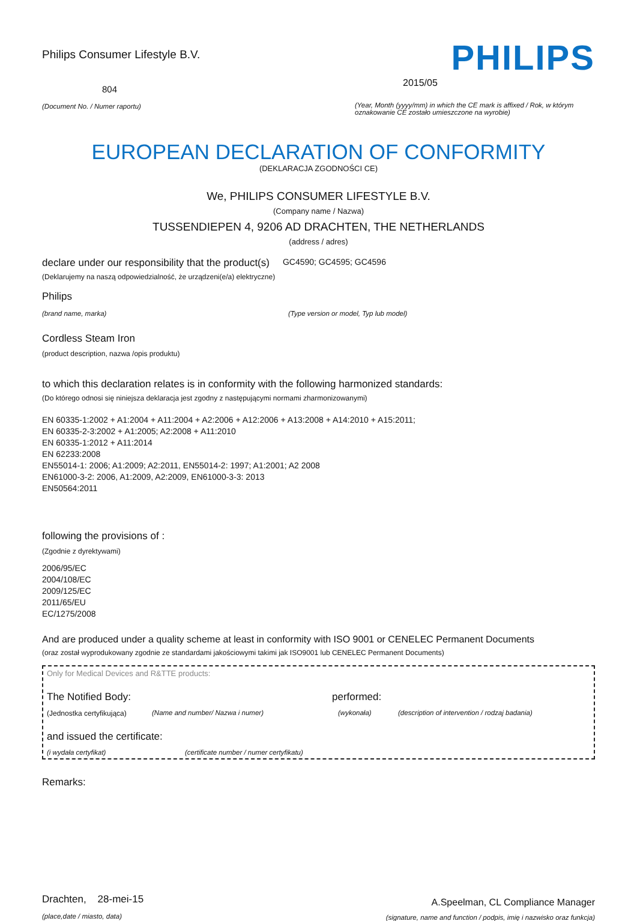Philips Consumer Lifestyle B.V.
804
(Document No. / Numer raportu)
PHILIPS
2015/05
(Year, Month (yyyy/mm) in which the CE mark is affixed / Rok, w którym oznakowanie CE zostało umieszczone na wyrobie)
EUROPEAN DECLARATION OF CONFORMITY
(DEKLARACJA ZGODNOŚCI CE)
We, PHILIPS CONSUMER LIFESTYLE B.V.
(Company name / Nazwa)
TUSSENDIEPEN 4, 9206 AD DRACHTEN, THE NETHERLANDS
(address / adres)
declare under our responsibility that the product(s) GC4590; GC4595; GC4596
(Deklarujemy na naszą odpowiedzialność, że urządzeni(e/a) elektryczne)
Philips
(brand name, marka) (Type version or model, Typ lub model)
Cordless Steam Iron
(product description, nazwa /opis produktu)
to which this declaration relates is in conformity with the following harmonized standards:
(Do którego odnosi się niniejsza deklaracja jest zgodny z następującymi normami zharmonizowanymi)
EN 60335-1:2002 + A1:2004 + A11:2004 + A2:2006 + A12:2006 + A13:2008 + A14:2010 + A15:2011;
EN 60335-2-3:2002 + A1:2005; A2:2008 + A11:2010
EN 60335-1:2012 + A11:2014
EN 62233:2008
EN55014-1: 2006; A1:2009; A2:2011, EN55014-2: 1997; A1:2001; A2 2008
EN61000-3-2: 2006, A1:2009, A2:2009, EN61000-3-3: 2013
EN50564:2011
following the provisions of :
(Zgodnie z dyrektywami)
2006/95/EC
2004/108/EC
2009/125/EC
2011/65/EU
EC/1275/2008
And are produced under a quality scheme at least in conformity with ISO 9001 or CENELEC Permanent Documents
(oraz został wyprodukowany zgodnie ze standardami jakościowymi takimi jak ISO9001 lub CENELEC Permanent Documents)
Only for Medical Devices and R&TTE products:
The Notified Body: performed:
(Jednostka certyfikująca) (Name and number/ Nazwa i numer) (wykonała) (description of intervention / rodzaj badania)
and issued the certificate:
(i wydała certyfikat) (certificate number / numer certyfikatu)
Remarks:
Drachten, 28-mei-15
(place,date / miasto, data)
A.Speelman, CL Compliance Manager
(signature, name and function / podpis, imię i nazwisko oraz funkcja)